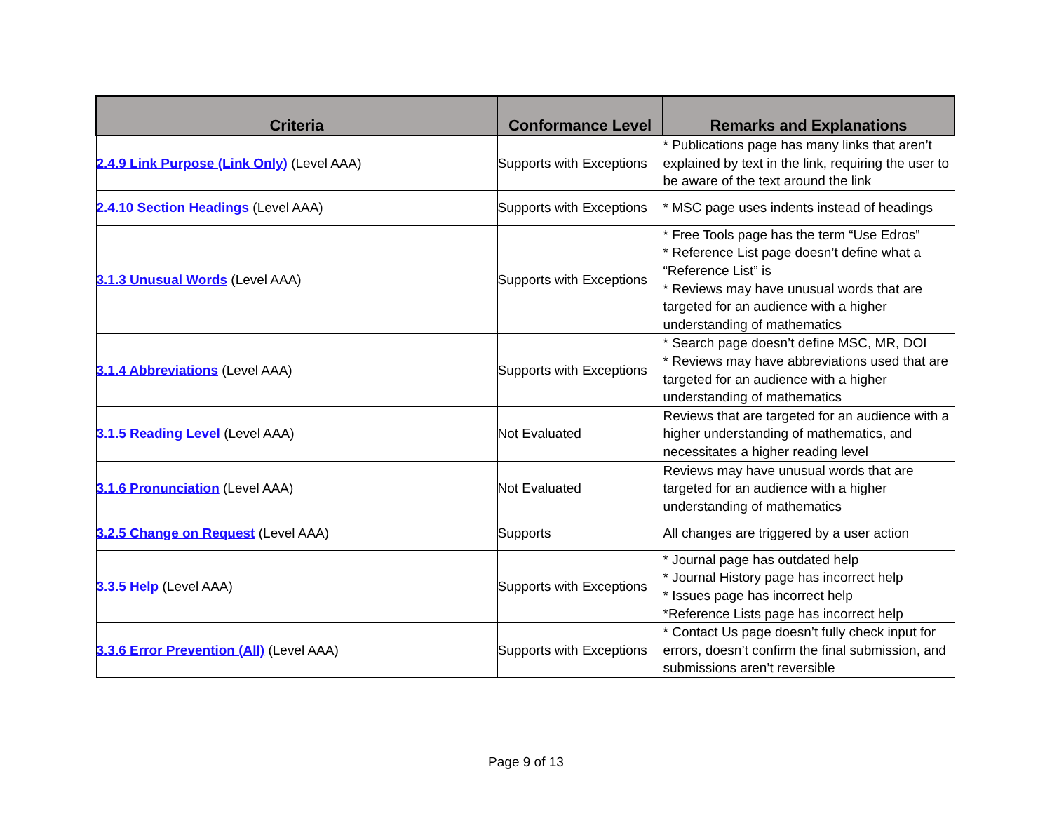| Criteria | Conformance Level | Remarks and Explanations |
| --- | --- | --- |
| 2.4.9 Link Purpose (Link Only) (Level AAA) | Supports with Exceptions | * Publications page has many links that aren’t explained by text in the link, requiring the user to be aware of the text around the link |
| 2.4.10 Section Headings (Level AAA) | Supports with Exceptions | * MSC page uses indents instead of headings |
| 3.1.3 Unusual Words (Level AAA) | Supports with Exceptions | * Free Tools page has the term “Use Edros” * Reference List page doesn’t define what a “Reference List” is * Reviews may have unusual words that are targeted for an audience with a higher understanding of mathematics |
| 3.1.4 Abbreviations (Level AAA) | Supports with Exceptions | * Search page doesn’t define MSC, MR, DOI * Reviews may have abbreviations used that are targeted for an audience with a higher understanding of mathematics |
| 3.1.5 Reading Level (Level AAA) | Not Evaluated | Reviews that are targeted for an audience with a higher understanding of mathematics, and necessitates a higher reading level |
| 3.1.6 Pronunciation (Level AAA) | Not Evaluated | Reviews may have unusual words that are targeted for an audience with a higher understanding of mathematics |
| 3.2.5 Change on Request (Level AAA) | Supports | All changes are triggered by a user action |
| 3.3.5 Help (Level AAA) | Supports with Exceptions | * Journal page has outdated help * Journal History page has incorrect help * Issues page has incorrect help *Reference Lists page has incorrect help |
| 3.3.6 Error Prevention (All) (Level AAA) | Supports with Exceptions | * Contact Us page doesn’t fully check input for errors, doesn’t confirm the final submission, and submissions aren’t reversible |
Page 9 of 13